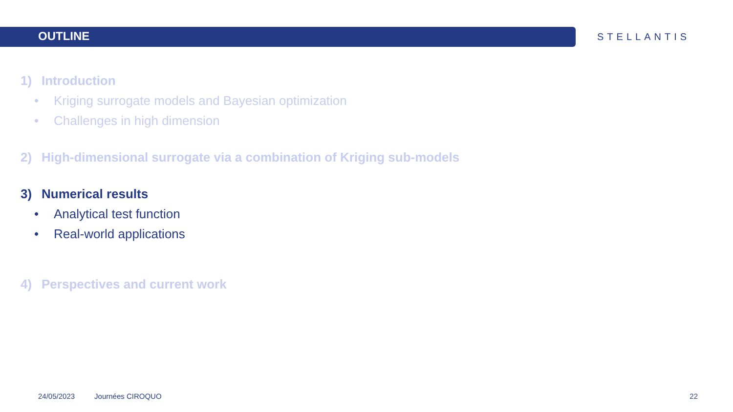OUTLINE
STELLANTIS
1) Introduction
• Kriging surrogate models and Bayesian optimization
• Challenges in high dimension
2) High-dimensional surrogate via a combination of Kriging sub-models
3) Numerical results
• Analytical test function
• Real-world applications
4) Perspectives and current work
24/05/2023 Journées CIROQUO 22